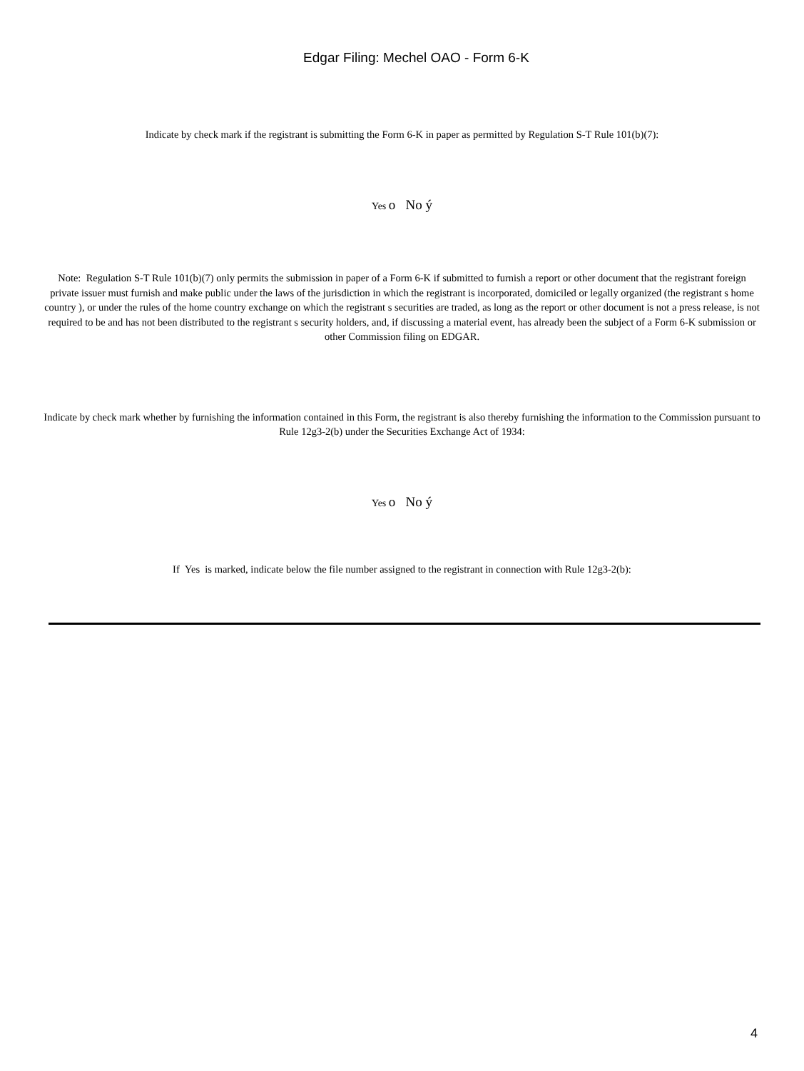Edgar Filing: Mechel OAO - Form 6-K
Indicate by check mark if the registrant is submitting the Form 6-K in paper as permitted by Regulation S-T Rule 101(b)(7):
Yes o No ý
Note: Regulation S-T Rule 101(b)(7) only permits the submission in paper of a Form 6-K if submitted to furnish a report or other document that the registrant foreign private issuer must furnish and make public under the laws of the jurisdiction in which the registrant is incorporated, domiciled or legally organized (the registrant s home country ), or under the rules of the home country exchange on which the registrant s securities are traded, as long as the report or other document is not a press release, is not required to be and has not been distributed to the registrant s security holders, and, if discussing a material event, has already been the subject of a Form 6-K submission or other Commission filing on EDGAR.
Indicate by check mark whether by furnishing the information contained in this Form, the registrant is also thereby furnishing the information to the Commission pursuant to Rule 12g3-2(b) under the Securities Exchange Act of 1934:
Yes o No ý
If Yes is marked, indicate below the file number assigned to the registrant in connection with Rule 12g3-2(b):
4